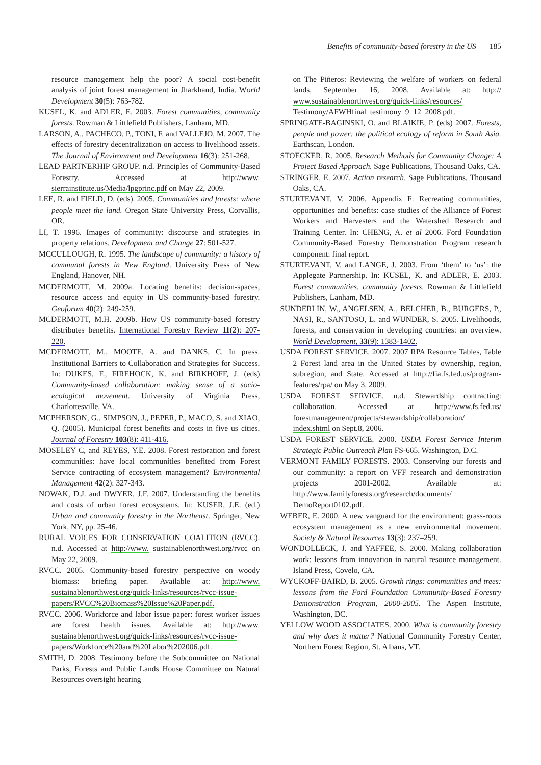Benefits of community-based forestry in the US 185
resource management help the poor? A social cost-benefit analysis of joint forest management in Jharkhand, India. World Development 30(5): 763-782.
KUSEL, K. and ADLER, E. 2003. Forest communities, community forests. Rowman & Littlefield Publishers, Lanham, MD.
LARSON, A., PACHECO, P., TONI, F. and VALLEJO, M. 2007. The effects of forestry decentralization on access to livelihood assets. The Journal of Environment and Development 16(3): 251-268.
LEAD PARTNERHIP GROUP. n.d. Principles of Community-Based Forestry. Accessed at http://www. sierrainstitute.us/Media/lpgprinc.pdf on May 22, 2009.
LEE, R. and FIELD, D. (eds). 2005. Communities and forests: where people meet the land. Oregon State University Press, Corvallis, OR.
LI, T. 1996. Images of community: discourse and strategies in property relations. Development and Change 27: 501-527.
MCCULLOUGH, R. 1995. The landscape of community: a history of communal forests in New England. University Press of New England, Hanover, NH.
MCDERMOTT, M. 2009a. Locating benefits: decision-spaces, resource access and equity in US community-based forestry. Geoforum 40(2): 249-259.
MCDERMOTT, M.H. 2009b. How US community-based forestry distributes benefits. International Forestry Review 11(2): 207-220.
MCDERMOTT, M., MOOTE, A. and DANKS, C. In press. Institutional Barriers to Collaboration and Strategies for Success. In: DUKES, F., FIREHOCK, K. and BIRKHOFF, J. (eds) Community-based collaboration: making sense of a socio-ecological movement. University of Virginia Press, Charlottesville, VA.
MCPHERSON, G., SIMPSON, J., PEPER, P., MACO, S. and XIAO, Q. (2005). Municipal forest benefits and costs in five us cities. Journal of Forestry 103(8): 411-416.
MOSELEY C, and REYES, Y.E. 2008. Forest restoration and forest communities: have local communities benefited from Forest Service contracting of ecosystem management? Environmental Management 42(2): 327-343.
NOWAK, D.J. and DWYER, J.F. 2007. Understanding the benefits and costs of urban forest ecosystems. In: KUSER, J.E. (ed.) Urban and community forestry in the Northeast. Springer, New York, NY, pp. 25-46.
RURAL VOICES FOR CONSERVATION COALITION (RVCC). n.d. Accessed at http://www. sustainablenorthwest.org/rvcc on May 22, 2009.
RVCC. 2005. Community-based forestry perspective on woody biomass: briefing paper. Available at: http://www. sustainablenorthwest.org/quick-links/resources/rvcc-issue-papers/RVCC%20Biomass%20Issue%20Paper.pdf.
RVCC. 2006. Workforce and labor issue paper: forest worker issues are forest health issues. Available at: http://www. sustainablenorthwest.org/quick-links/resources/rvcc-issue-papers/Workforce%20and%20Labor%202006.pdf.
SMITH, D. 2008. Testimony before the Subcommittee on National Parks, Forests and Public Lands House Committee on Natural Resources oversight hearing
on The Piñeros: Reviewing the welfare of workers on federal lands, September 16, 2008. Available at: http:// www.sustainablenorthwest.org/quick-links/resources/ Testimony/AFWHfinal_testimony_9_12_2008.pdf.
SPRINGATE-BAGINSKI, O. and BLAIKIE, P. (eds) 2007. Forests, people and power: the political ecology of reform in South Asia. Earthscan, London.
STOECKER, R. 2005. Research Methods for Community Change: A Project Based Approach. Sage Publications, Thousand Oaks, CA.
STRINGER, E. 2007. Action research. Sage Publications, Thousand Oaks, CA.
STURTEVANT, V. 2006. Appendix F: Recreating communities, opportunities and benefits: case studies of the Alliance of Forest Workers and Harvesters and the Watershed Research and Training Center. In: CHENG, A. et al 2006. Ford Foundation Community-Based Forestry Demonstration Program research component: final report.
STURTEVANT, V. and LANGE, J. 2003. From ‘them’ to ‘us’: the Applegate Partnership. In: KUSEL, K. and ADLER, E. 2003. Forest communities, community forests. Rowman & Littlefield Publishers, Lanham, MD.
SUNDERLIN, W., ANGELSEN, A., BELCHER, B., BURGERS, P., NASI, R., SANTOSO, L. and WUNDER, S. 2005. Livelihoods, forests, and conservation in developing countries: an overview. World Development, 33(9): 1383-1402.
USDA FOREST SERVICE. 2007. 2007 RPA Resource Tables, Table 2 Forest land area in the United States by ownership, region, subregion, and State. Accessed at http://fia.fs.fed.us/program-features/rpa/ on May 3, 2009.
USDA FOREST SERVICE. n.d. Stewardship contracting: collaboration. Accessed at http://www.fs.fed.us/ forestmanagement/projects/stewardship/collaboration/ index.shtml on Sept.8, 2006.
USDA FOREST SERVICE. 2000. USDA Forest Service Interim Strategic Public Outreach Plan FS-665. Washington, D.C.
VERMONT FAMILY FORESTS. 2003. Conserving our forests and our community: a report on VFF research and demonstration projects 2001-2002. Available at: http://www.familyforests.org/research/documents/ DemoReport0102.pdf.
WEBER, E. 2000. A new vanguard for the environment: grass-roots ecosystem management as a new environmental movement. Society & Natural Resources 13(3): 237–259.
WONDOLLECK, J. and YAFFEE, S. 2000. Making collaboration work: lessons from innovation in natural resource management. Island Press, Covelo, CA.
WYCKOFF-BAIRD, B. 2005. Growth rings: communities and trees: lessons from the Ford Foundation Community-Based Forestry Demonstration Program, 2000-2005. The Aspen Institute, Washington, DC.
YELLOW WOOD ASSOCIATES. 2000. What is community forestry and why does it matter? National Community Forestry Center, Northern Forest Region, St. Albans, VT.